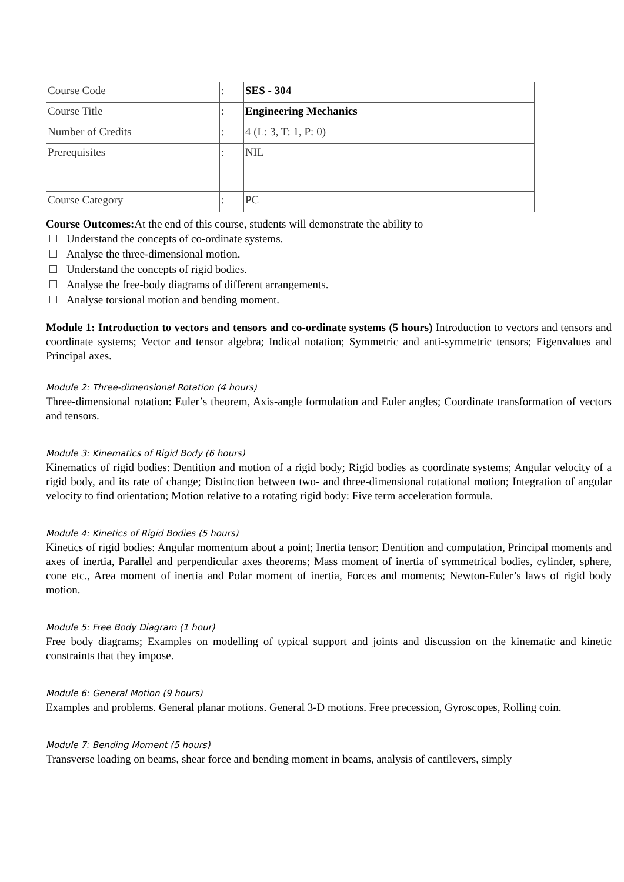| Course Code | : | SES - 304 |
| Course Title | : | Engineering Mechanics |
| Number of Credits | : | 4 (L: 3, T: 1, P: 0) |
| Prerequisites | : | NIL |
| Course Category | : | PC |
Course Outcomes: At the end of this course, students will demonstrate the ability to
Understand the concepts of co-ordinate systems.
Analyse the three-dimensional motion.
Understand the concepts of rigid bodies.
Analyse the free-body diagrams of different arrangements.
Analyse torsional motion and bending moment.
Module 1: Introduction to vectors and tensors and co-ordinate systems (5 hours) Introduction to vectors and tensors and coordinate systems; Vector and tensor algebra; Indical notation; Symmetric and anti-symmetric tensors; Eigenvalues and Principal axes.
Module 2: Three-dimensional Rotation (4 hours)
Three-dimensional rotation: Euler’s theorem, Axis-angle formulation and Euler angles; Coordinate transformation of vectors and tensors.
Module 3: Kinematics of Rigid Body (6 hours)
Kinematics of rigid bodies: Dentition and motion of a rigid body; Rigid bodies as coordinate systems; Angular velocity of a rigid body, and its rate of change; Distinction between two- and three-dimensional rotational motion; Integration of angular velocity to find orientation; Motion relative to a rotating rigid body: Five term acceleration formula.
Module 4: Kinetics of Rigid Bodies (5 hours)
Kinetics of rigid bodies: Angular momentum about a point; Inertia tensor: Dentition and computation, Principal moments and axes of inertia, Parallel and perpendicular axes theorems; Mass moment of inertia of symmetrical bodies, cylinder, sphere, cone etc., Area moment of inertia and Polar moment of inertia, Forces and moments; Newton-Euler’s laws of rigid body motion.
Module 5: Free Body Diagram (1 hour)
Free body diagrams; Examples on modelling of typical support and joints and discussion on the kinematic and kinetic constraints that they impose.
Module 6: General Motion (9 hours)
Examples and problems. General planar motions. General 3-D motions. Free precession, Gyroscopes, Rolling coin.
Module 7: Bending Moment (5 hours)
Transverse loading on beams, shear force and bending moment in beams, analysis of cantilevers, simply